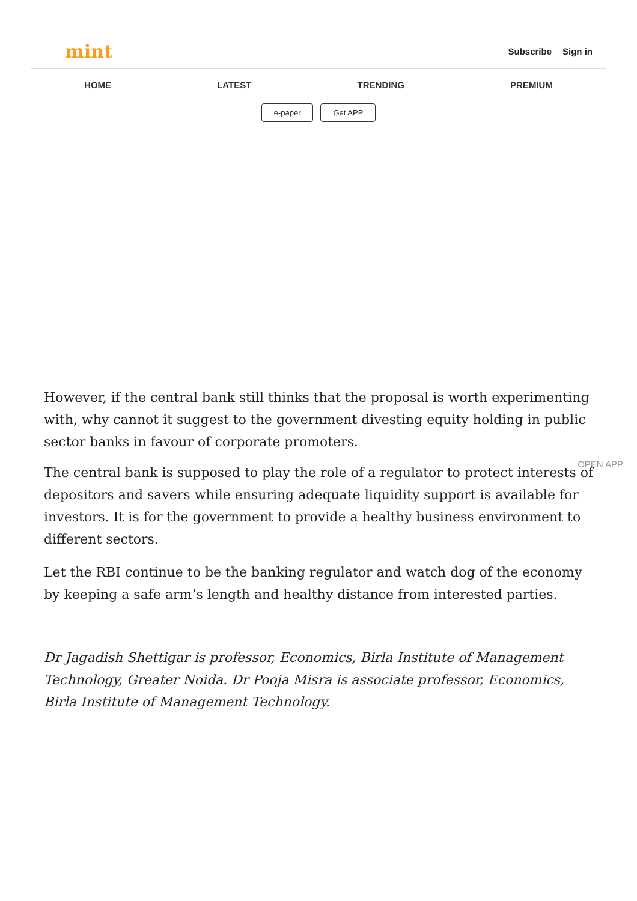mint
Subscribe Sign in
HOME LATEST TRENDING PREMIUM
e-paper Get APP
However, if the central bank still thinks that the proposal is worth experimenting with, why cannot it suggest to the government divesting equity holding in public sector banks in favour of corporate promoters.
OPEN APP
The central bank is supposed to play the role of a regulator to protect interests of depositors and savers while ensuring adequate liquidity support is available for investors. It is for the government to provide a healthy business environment to different sectors.
Let the RBI continue to be the banking regulator and watch dog of the economy by keeping a safe arm’s length and healthy distance from interested parties.
Dr Jagadish Shettigar is professor, Economics, Birla Institute of Management Technology, Greater Noida. Dr Pooja Misra is associate professor, Economics, Birla Institute of Management Technology.